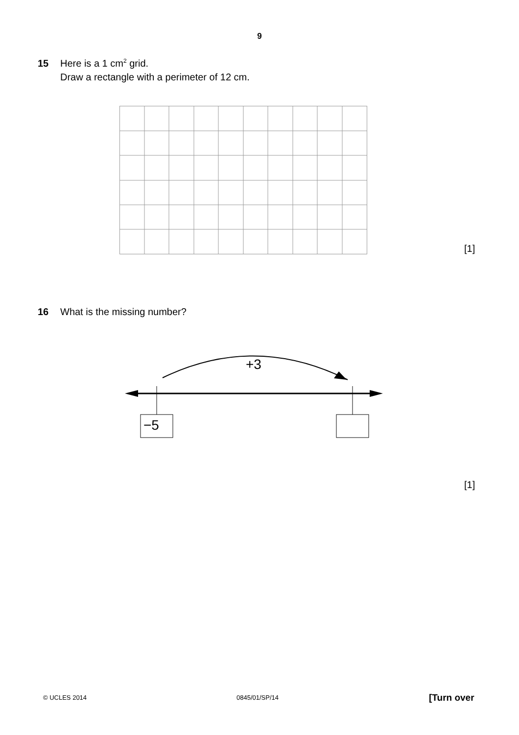9
15 Here is a 1 cm<sup>2</sup> grid.
Draw a rectangle with a perimeter of 12 cm.
[1]
16 What is the missing number?
+3
−5
[1]
© UCLES 2014 0845/01/SP/14 [Turn over